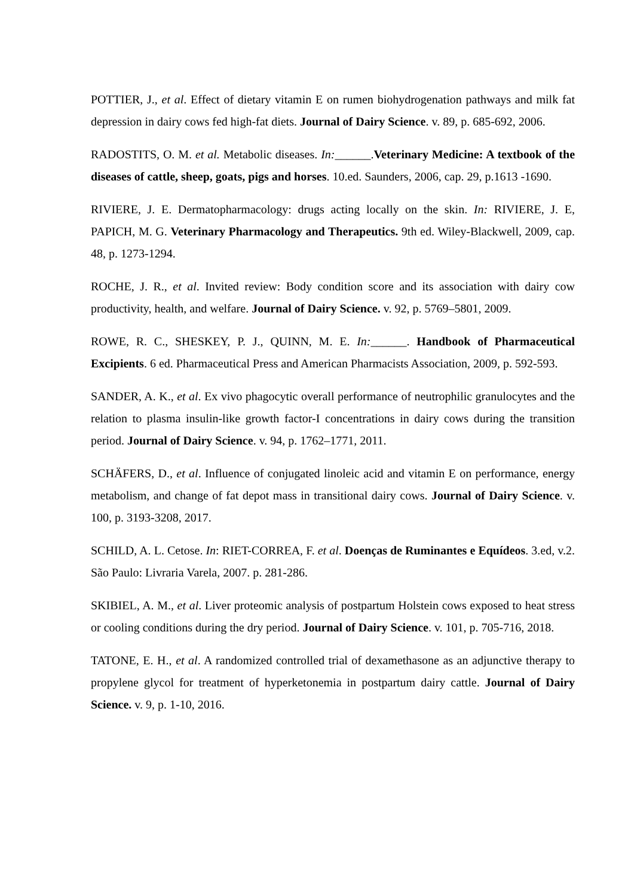POTTIER, J., et al. Effect of dietary vitamin E on rumen biohydrogenation pathways and milk fat depression in dairy cows fed high-fat diets. Journal of Dairy Science. v. 89, p. 685-692, 2006.
RADOSTITS, O. M. et al. Metabolic diseases. In:______.Veterinary Medicine: A textbook of the diseases of cattle, sheep, goats, pigs and horses. 10.ed. Saunders, 2006, cap. 29, p.1613 -1690.
RIVIERE, J. E. Dermatopharmacology: drugs acting locally on the skin. In: RIVIERE, J. E, PAPICH, M. G. Veterinary Pharmacology and Therapeutics. 9th ed. Wiley-Blackwell, 2009, cap. 48, p. 1273-1294.
ROCHE, J. R., et al. Invited review: Body condition score and its association with dairy cow productivity, health, and welfare. Journal of Dairy Science. v. 92, p. 5769–5801, 2009.
ROWE, R. C., SHESKEY, P. J., QUINN, M. E. In:______. Handbook of Pharmaceutical Excipients. 6 ed. Pharmaceutical Press and American Pharmacists Association, 2009, p. 592-593.
SANDER, A. K., et al. Ex vivo phagocytic overall performance of neutrophilic granulocytes and the relation to plasma insulin-like growth factor-I concentrations in dairy cows during the transition period. Journal of Dairy Science. v. 94, p. 1762–1771, 2011.
SCHÄFERS, D., et al. Influence of conjugated linoleic acid and vitamin E on performance, energy metabolism, and change of fat depot mass in transitional dairy cows. Journal of Dairy Science. v. 100, p. 3193-3208, 2017.
SCHILD, A. L. Cetose. In: RIET-CORREA, F. et al. Doenças de Ruminantes e Equídeos. 3.ed, v.2. São Paulo: Livraria Varela, 2007. p. 281-286.
SKIBIEL, A. M., et al. Liver proteomic analysis of postpartum Holstein cows exposed to heat stress or cooling conditions during the dry period. Journal of Dairy Science. v. 101, p. 705-716, 2018.
TATONE, E. H., et al. A randomized controlled trial of dexamethasone as an adjunctive therapy to propylene glycol for treatment of hyperketonemia in postpartum dairy cattle. Journal of Dairy Science. v. 9, p. 1-10, 2016.